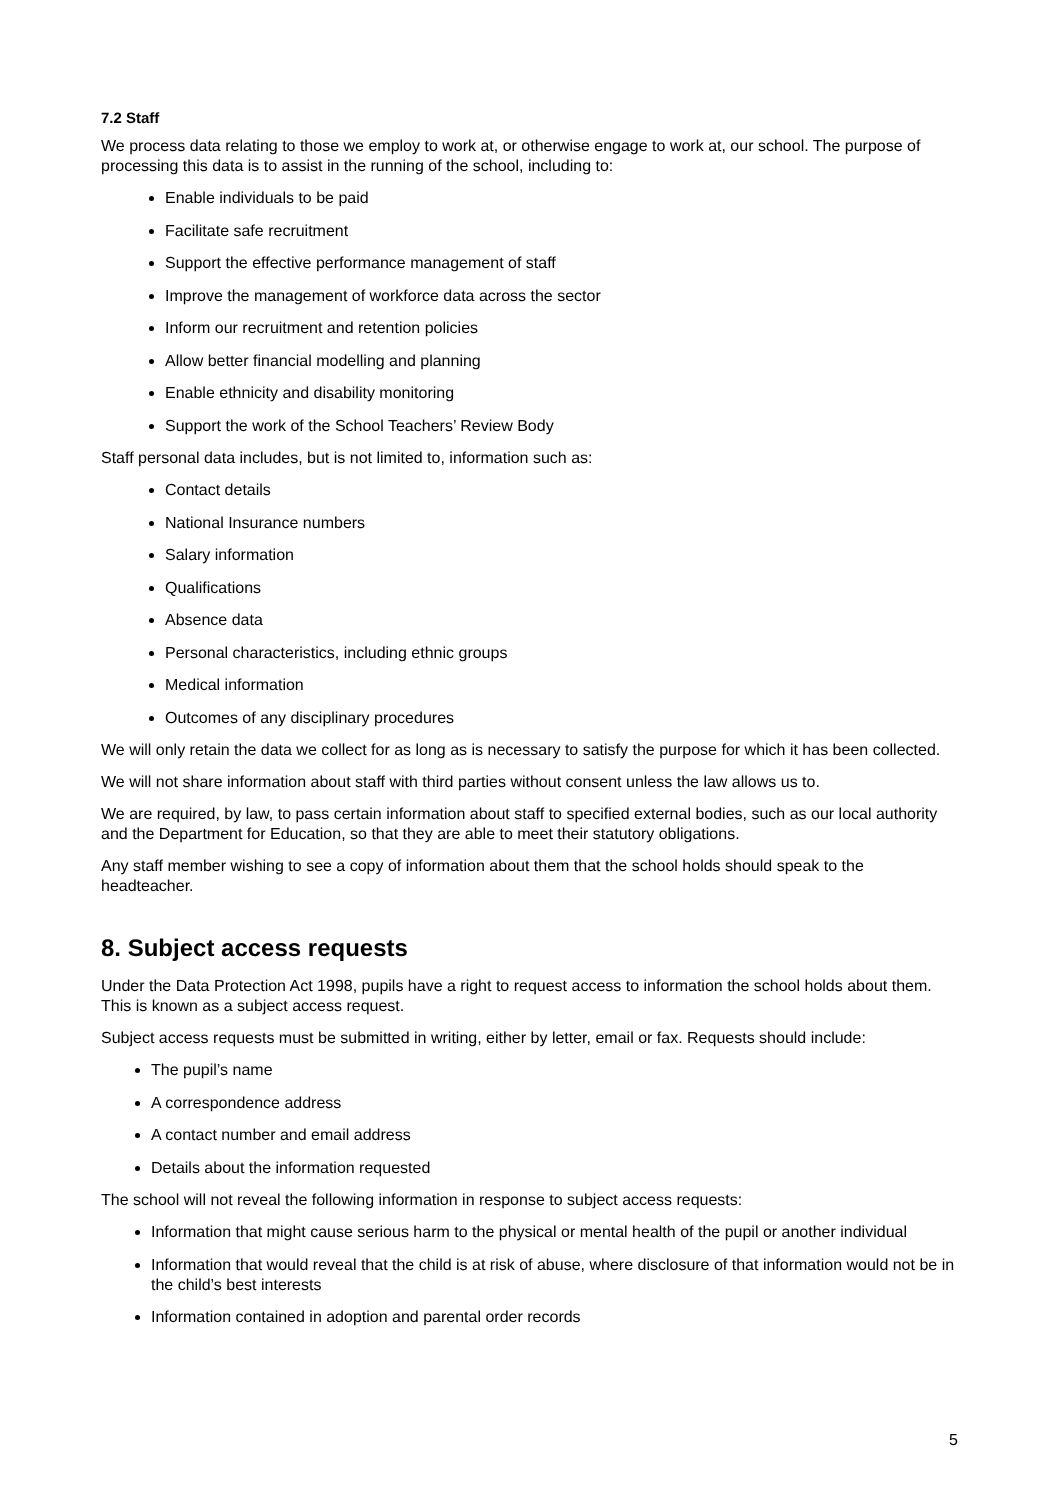7.2 Staff
We process data relating to those we employ to work at, or otherwise engage to work at, our school. The purpose of processing this data is to assist in the running of the school, including to:
Enable individuals to be paid
Facilitate safe recruitment
Support the effective performance management of staff
Improve the management of workforce data across the sector
Inform our recruitment and retention policies
Allow better financial modelling and planning
Enable ethnicity and disability monitoring
Support the work of the School Teachers’ Review Body
Staff personal data includes, but is not limited to, information such as:
Contact details
National Insurance numbers
Salary information
Qualifications
Absence data
Personal characteristics, including ethnic groups
Medical information
Outcomes of any disciplinary procedures
We will only retain the data we collect for as long as is necessary to satisfy the purpose for which it has been collected.
We will not share information about staff with third parties without consent unless the law allows us to.
We are required, by law, to pass certain information about staff to specified external bodies, such as our local authority and the Department for Education, so that they are able to meet their statutory obligations.
Any staff member wishing to see a copy of information about them that the school holds should speak to the headteacher.
8. Subject access requests
Under the Data Protection Act 1998, pupils have a right to request access to information the school holds about them. This is known as a subject access request.
Subject access requests must be submitted in writing, either by letter, email or fax. Requests should include:
The pupil’s name
A correspondence address
A contact number and email address
Details about the information requested
The school will not reveal the following information in response to subject access requests:
Information that might cause serious harm to the physical or mental health of the pupil or another individual
Information that would reveal that the child is at risk of abuse, where disclosure of that information would not be in the child’s best interests
Information contained in adoption and parental order records
5